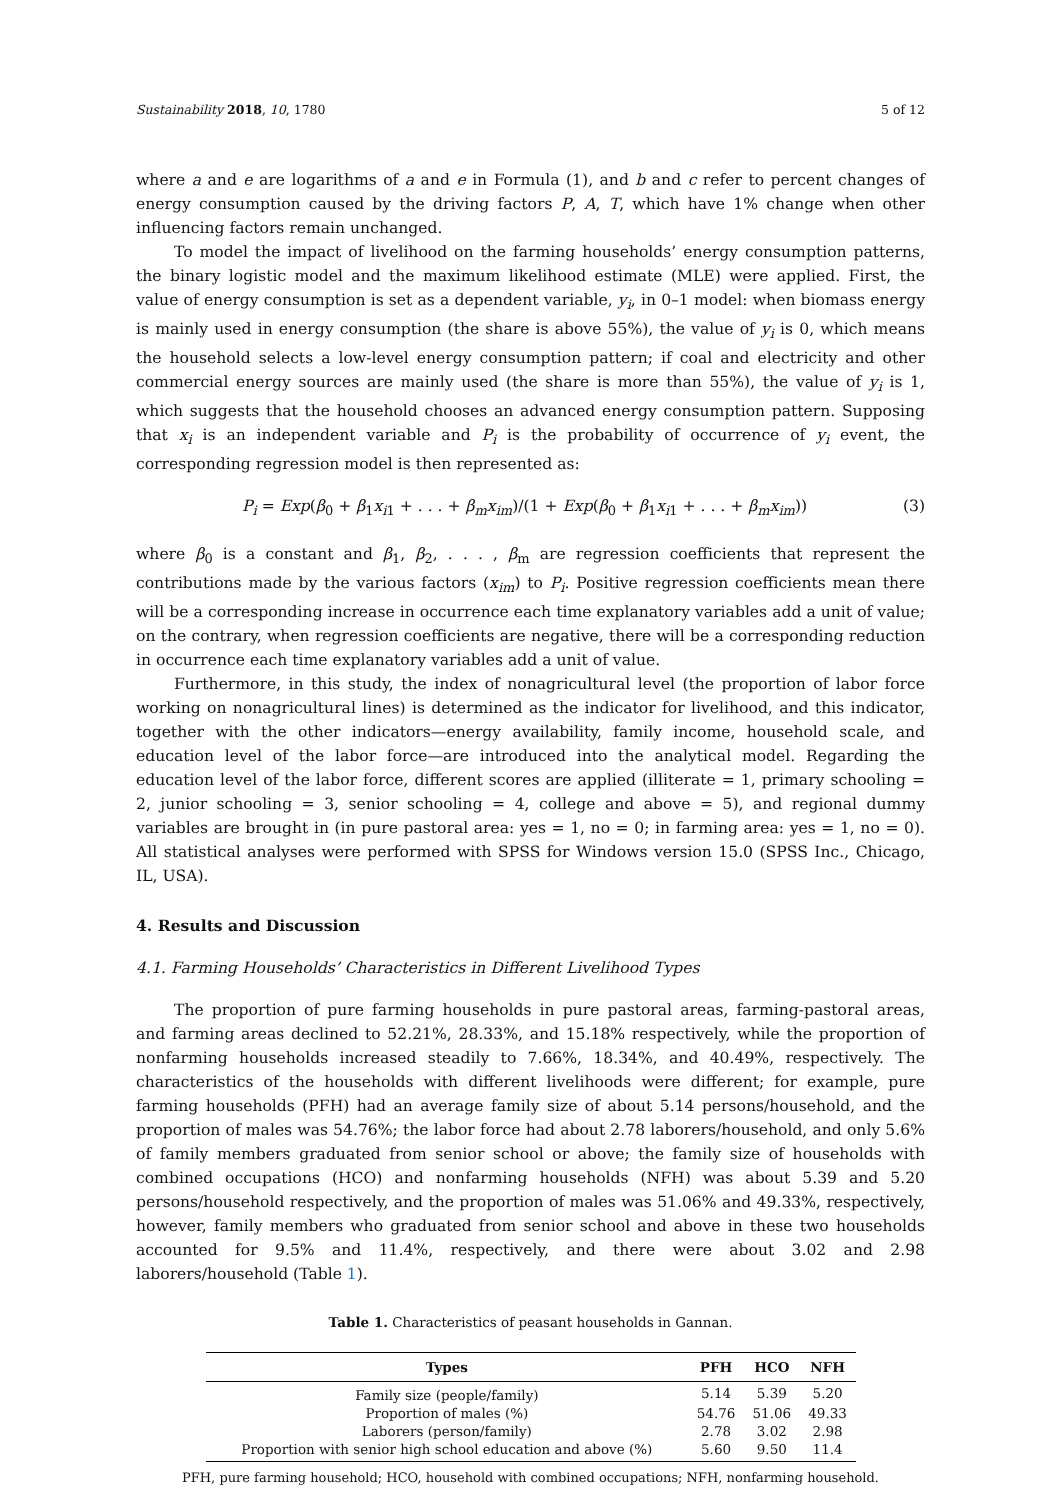Sustainability 2018, 10, 1780 5 of 12
where a and e are logarithms of a and e in Formula (1), and b and c refer to percent changes of energy consumption caused by the driving factors P, A, T, which have 1% change when other influencing factors remain unchanged.
To model the impact of livelihood on the farming households’ energy consumption patterns, the binary logistic model and the maximum likelihood estimate (MLE) were applied. First, the value of energy consumption is set as a dependent variable, y<sub>i</sub>, in 0–1 model: when biomass energy is mainly used in energy consumption (the share is above 55%), the value of y<sub>i</sub> is 0, which means the household selects a low-level energy consumption pattern; if coal and electricity and other commercial energy sources are mainly used (the share is more than 55%), the value of y<sub>i</sub> is 1, which suggests that the household chooses an advanced energy consumption pattern. Supposing that x<sub>i</sub> is an independent variable and P<sub>i</sub> is the probability of occurrence of y<sub>i</sub> event, the corresponding regression model is then represented as:
P<sub>i</sub> = Exp(β<sub>0</sub> + β<sub>1</sub>x<sub>i1</sub> + . . . + β<sub>m</sub>x<sub>im</sub>)/(1 + Exp(β<sub>0</sub> + β<sub>1</sub>x<sub>i1</sub> + . . . + β<sub>m</sub>x<sub>im</sub>)) (3)
where β<sub>0</sub> is a constant and β<sub>1</sub>, β<sub>2</sub>, . . . , β<sub>m</sub> are regression coefficients that represent the contributions made by the various factors (x<sub>im</sub>) to P<sub>i</sub>. Positive regression coefficients mean there will be a corresponding increase in occurrence each time explanatory variables add a unit of value; on the contrary, when regression coefficients are negative, there will be a corresponding reduction in occurrence each time explanatory variables add a unit of value.
Furthermore, in this study, the index of nonagricultural level (the proportion of labor force working on nonagricultural lines) is determined as the indicator for livelihood, and this indicator, together with the other indicators—energy availability, family income, household scale, and education level of the labor force—are introduced into the analytical model. Regarding the education level of the labor force, different scores are applied (illiterate = 1, primary schooling = 2, junior schooling = 3, senior schooling = 4, college and above = 5), and regional dummy variables are brought in (in pure pastoral area: yes = 1, no = 0; in farming area: yes = 1, no = 0). All statistical analyses were performed with SPSS for Windows version 15.0 (SPSS Inc., Chicago, IL, USA).
4. Results and Discussion
4.1. Farming Households’ Characteristics in Different Livelihood Types
The proportion of pure farming households in pure pastoral areas, farming-pastoral areas, and farming areas declined to 52.21%, 28.33%, and 15.18% respectively, while the proportion of nonfarming households increased steadily to 7.66%, 18.34%, and 40.49%, respectively. The characteristics of the households with different livelihoods were different; for example, pure farming households (PFH) had an average family size of about 5.14 persons/household, and the proportion of males was 54.76%; the labor force had about 2.78 laborers/household, and only 5.6% of family members graduated from senior school or above; the family size of households with combined occupations (HCO) and nonfarming households (NFH) was about 5.39 and 5.20 persons/household respectively, and the proportion of males was 51.06% and 49.33%, respectively, however, family members who graduated from senior school and above in these two households accounted for 9.5% and 11.4%, respectively, and there were about 3.02 and 2.98 laborers/household (Table 1).
Table 1. Characteristics of peasant households in Gannan.
| Types | PFH | HCO | NFH |
| --- | --- | --- | --- |
| Family size (people/family) | 5.14 | 5.39 | 5.20 |
| Proportion of males (%) | 54.76 | 51.06 | 49.33 |
| Laborers (person/family) | 2.78 | 3.02 | 2.98 |
| Proportion with senior high school education and above (%) | 5.60 | 9.50 | 11.4 |
PFH, pure farming household; HCO, household with combined occupations; NFH, nonfarming household.